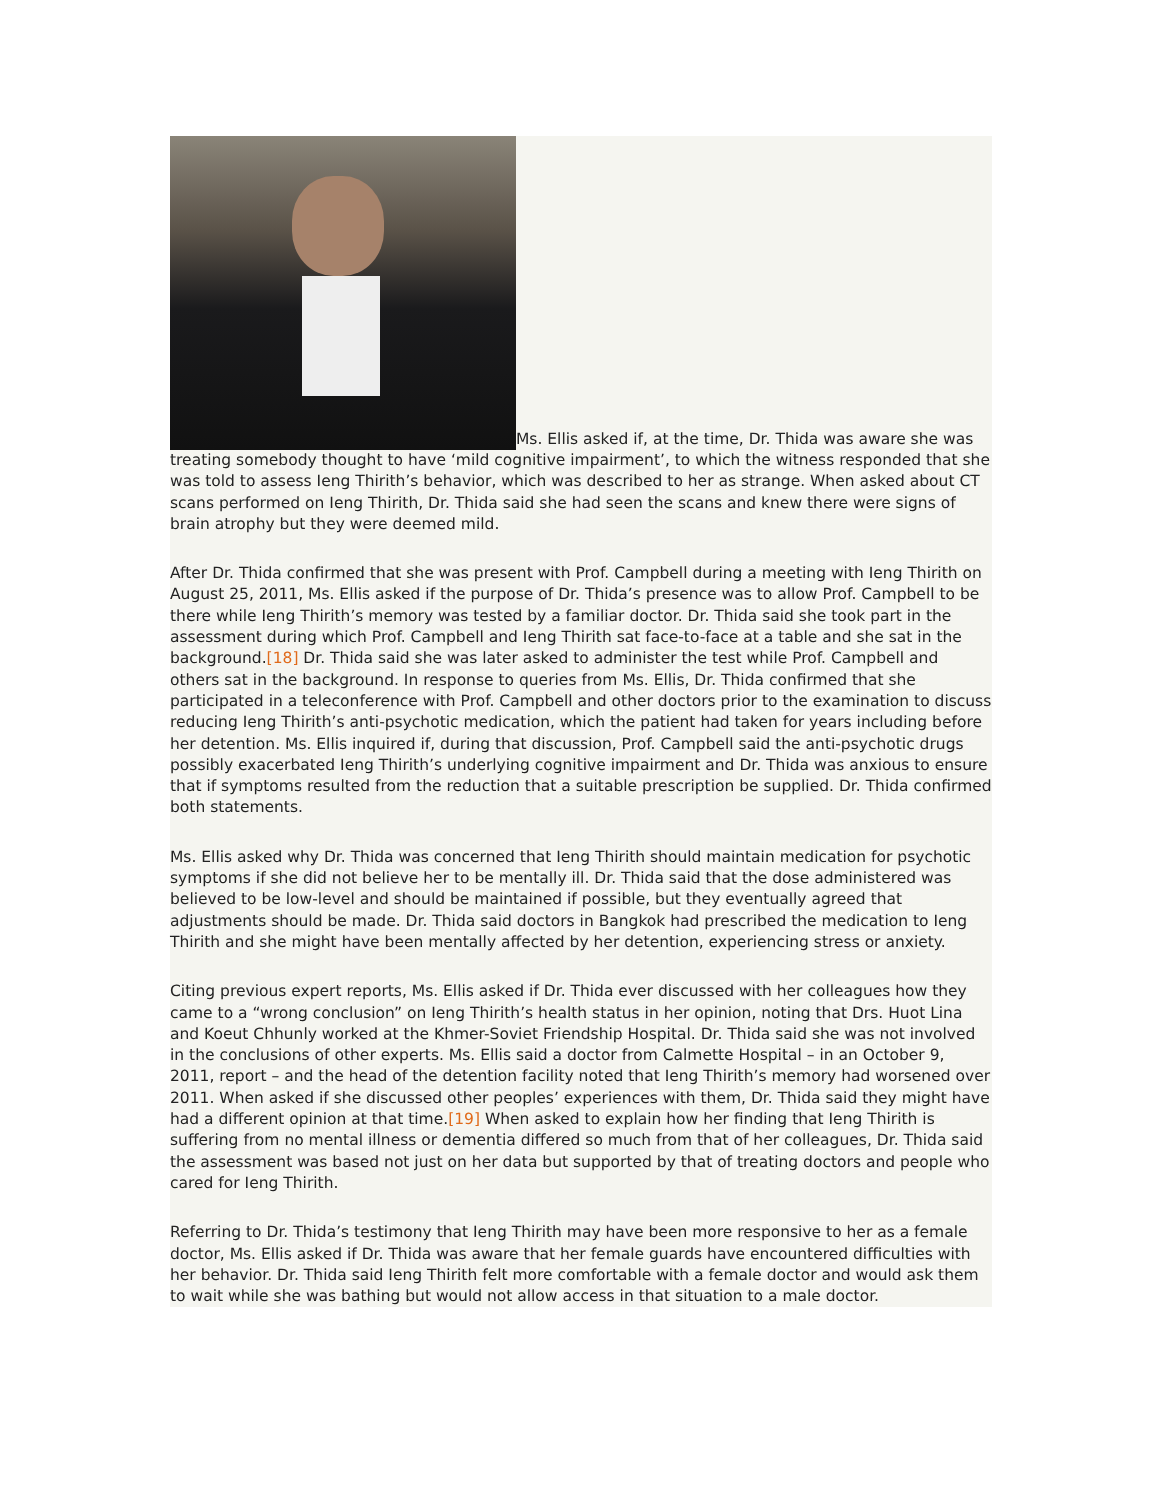Ms. Ellis asked if, at the time, Dr. Thida was aware she was treating somebody thought to have ‘mild cognitive impairment’, to which the witness responded that she was told to assess Ieng Thirith’s behavior, which was described to her as strange. When asked about CT scans performed on Ieng Thirith, Dr. Thida said she had seen the scans and knew there were signs of brain atrophy but they were deemed mild.
After Dr. Thida confirmed that she was present with Prof. Campbell during a meeting with Ieng Thirith on August 25, 2011, Ms. Ellis asked if the purpose of Dr. Thida’s presence was to allow Prof. Campbell to be there while Ieng Thirith’s memory was tested by a familiar doctor. Dr. Thida said she took part in the assessment during which Prof. Campbell and Ieng Thirith sat face-to-face at a table and she sat in the background.[18] Dr. Thida said she was later asked to administer the test while Prof. Campbell and others sat in the background. In response to queries from Ms. Ellis, Dr. Thida confirmed that she participated in a teleconference with Prof. Campbell and other doctors prior to the examination to discuss reducing Ieng Thirith’s anti-psychotic medication, which the patient had taken for years including before her detention. Ms. Ellis inquired if, during that discussion, Prof. Campbell said the anti-psychotic drugs possibly exacerbated Ieng Thirith’s underlying cognitive impairment and Dr. Thida was anxious to ensure that if symptoms resulted from the reduction that a suitable prescription be supplied. Dr. Thida confirmed both statements.
Ms. Ellis asked why Dr. Thida was concerned that Ieng Thirith should maintain medication for psychotic symptoms if she did not believe her to be mentally ill. Dr. Thida said that the dose administered was believed to be low-level and should be maintained if possible, but they eventually agreed that adjustments should be made. Dr. Thida said doctors in Bangkok had prescribed the medication to Ieng Thirith and she might have been mentally affected by her detention, experiencing stress or anxiety.
Citing previous expert reports, Ms. Ellis asked if Dr. Thida ever discussed with her colleagues how they came to a “wrong conclusion” on Ieng Thirith’s health status in her opinion, noting that Drs. Huot Lina and Koeut Chhunly worked at the Khmer-Soviet Friendship Hospital. Dr. Thida said she was not involved in the conclusions of other experts. Ms. Ellis said a doctor from Calmette Hospital – in an October 9, 2011, report – and the head of the detention facility noted that Ieng Thirith’s memory had worsened over 2011. When asked if she discussed other peoples’ experiences with them, Dr. Thida said they might have had a different opinion at that time.[19] When asked to explain how her finding that Ieng Thirith is suffering from no mental illness or dementia differed so much from that of her colleagues, Dr. Thida said the assessment was based not just on her data but supported by that of treating doctors and people who cared for Ieng Thirith.
Referring to Dr. Thida’s testimony that Ieng Thirith may have been more responsive to her as a female doctor, Ms. Ellis asked if Dr. Thida was aware that her female guards have encountered difficulties with her behavior. Dr. Thida said Ieng Thirith felt more comfortable with a female doctor and would ask them to wait while she was bathing but would not allow access in that situation to a male doctor.